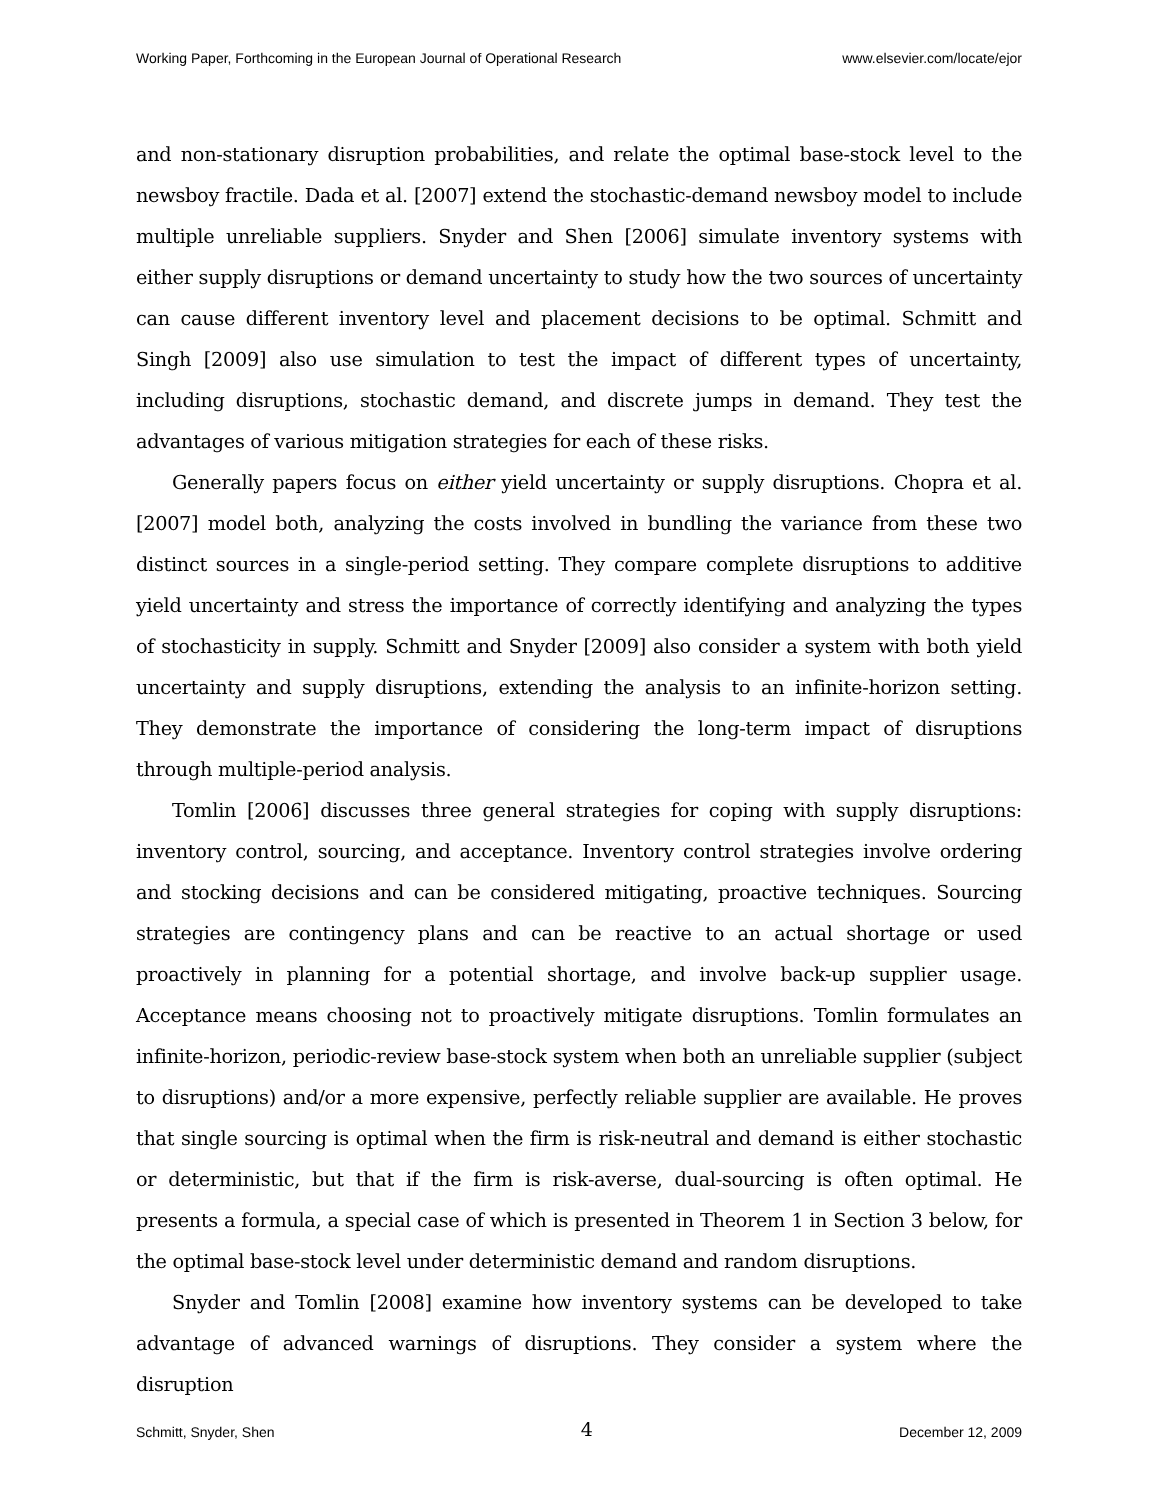Working Paper, Forthcoming in the European Journal of Operational Research www.elsevier.com/locate/ejor
and non-stationary disruption probabilities, and relate the optimal base-stock level to the newsboy fractile. Dada et al. [2007] extend the stochastic-demand newsboy model to include multiple unreliable suppliers. Snyder and Shen [2006] simulate inventory systems with either supply disruptions or demand uncertainty to study how the two sources of uncertainty can cause different inventory level and placement decisions to be optimal. Schmitt and Singh [2009] also use simulation to test the impact of different types of uncertainty, including disruptions, stochastic demand, and discrete jumps in demand. They test the advantages of various mitigation strategies for each of these risks.
Generally papers focus on either yield uncertainty or supply disruptions. Chopra et al. [2007] model both, analyzing the costs involved in bundling the variance from these two distinct sources in a single-period setting. They compare complete disruptions to additive yield uncertainty and stress the importance of correctly identifying and analyzing the types of stochasticity in supply. Schmitt and Snyder [2009] also consider a system with both yield uncertainty and supply disruptions, extending the analysis to an infinite-horizon setting. They demonstrate the importance of considering the long-term impact of disruptions through multiple-period analysis.
Tomlin [2006] discusses three general strategies for coping with supply disruptions: inventory control, sourcing, and acceptance. Inventory control strategies involve ordering and stocking decisions and can be considered mitigating, proactive techniques. Sourcing strategies are contingency plans and can be reactive to an actual shortage or used proactively in planning for a potential shortage, and involve back-up supplier usage. Acceptance means choosing not to proactively mitigate disruptions. Tomlin formulates an infinite-horizon, periodic-review base-stock system when both an unreliable supplier (subject to disruptions) and/or a more expensive, perfectly reliable supplier are available. He proves that single sourcing is optimal when the firm is risk-neutral and demand is either stochastic or deterministic, but that if the firm is risk-averse, dual-sourcing is often optimal. He presents a formula, a special case of which is presented in Theorem 1 in Section 3 below, for the optimal base-stock level under deterministic demand and random disruptions.
Snyder and Tomlin [2008] examine how inventory systems can be developed to take advantage of advanced warnings of disruptions. They consider a system where the disruption
Schmitt, Snyder, Shen 4 December 12, 2009